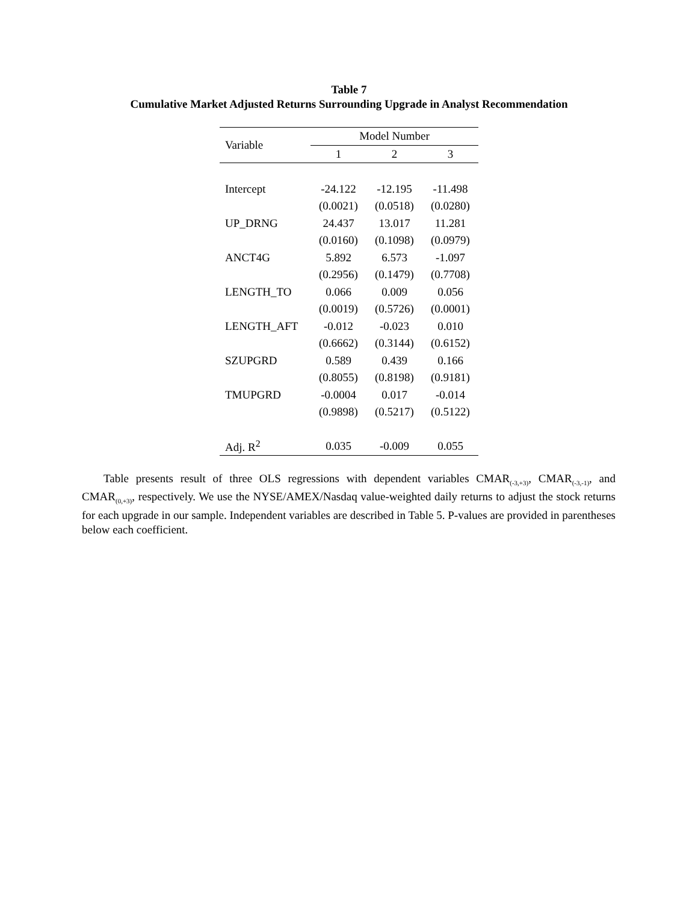Table 7
Cumulative Market Adjusted Returns Surrounding Upgrade in Analyst Recommendation
| Variable | Model Number | | |
| --- | --- | --- | --- |
| | 1 | 2 | 3 |
| Intercept | -24.122 | -12.195 | -11.498 |
| | (0.0021) | (0.0518) | (0.0280) |
| UP_DRNG | 24.437 | 13.017 | 11.281 |
| | (0.0160) | (0.1098) | (0.0979) |
| ANCT4G | 5.892 | 6.573 | -1.097 |
| | (0.2956) | (0.1479) | (0.7708) |
| LENGTH_TO | 0.066 | 0.009 | 0.056 |
| | (0.0019) | (0.5726) | (0.0001) |
| LENGTH_AFT | -0.012 | -0.023 | 0.010 |
| | (0.6662) | (0.3144) | (0.6152) |
| SZUPGRD | 0.589 | 0.439 | 0.166 |
| | (0.8055) | (0.8198) | (0.9181) |
| TMUPGRD | -0.0004 | 0.017 | -0.014 |
| | (0.9898) | (0.5217) | (0.5122) |
| Adj. R<sup>2</sup> | 0.035 | -0.009 | 0.055 |
Table presents result of three OLS regressions with dependent variables CMAR<sub>(-3,+3)</sub>, CMAR<sub>(-3,-1)</sub>, and CMAR<sub>(0,+3)</sub>, respectively. We use the NYSE/AMEX/Nasdaq value-weighted daily returns to adjust the stock returns for each upgrade in our sample. Independent variables are described in Table 5. P-values are provided in parentheses below each coefficient.